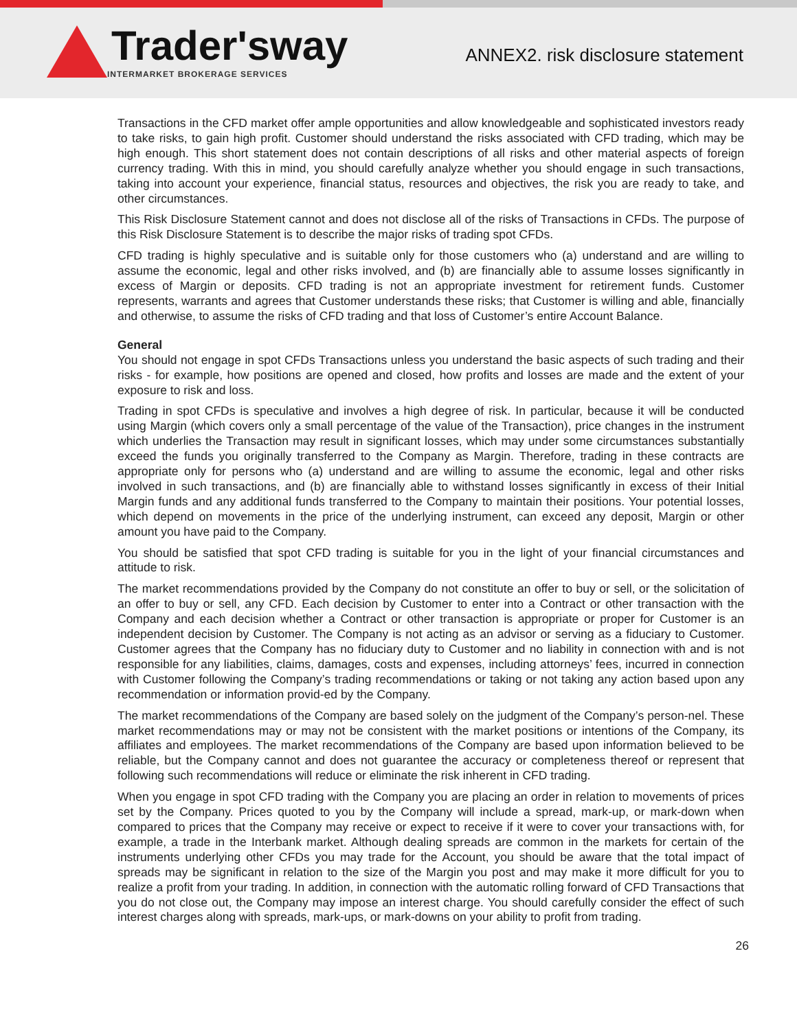Trader'sway
INTERMARKET BROKERAGE SERVICES
ANNEX2. risk disclosure statement
Transactions in the CFD market offer ample opportunities and allow knowledgeable and sophisticated investors ready to take risks, to gain high profit. Customer should understand the risks associated with CFD trading, which may be high enough. This short statement does not contain descriptions of all risks and other material aspects of foreign currency trading. With this in mind, you should carefully analyze whether you should engage in such transactions, taking into account your experience, financial status, resources and objectives, the risk you are ready to take, and other circumstances.
This Risk Disclosure Statement cannot and does not disclose all of the risks of Transactions in CFDs. The purpose of this Risk Disclosure Statement is to describe the major risks of trading spot CFDs.
CFD trading is highly speculative and is suitable only for those customers who (a) understand and are willing to assume the economic, legal and other risks involved, and (b) are financially able to assume losses significantly in excess of Margin or deposits. CFD trading is not an appropriate investment for retirement funds. Customer represents, warrants and agrees that Customer understands these risks; that Customer is willing and able, financially and otherwise, to assume the risks of CFD trading and that loss of Customer’s entire Account Balance.
General
You should not engage in spot CFDs Transactions unless you understand the basic aspects of such trading and their risks - for example, how positions are opened and closed, how profits and losses are made and the extent of your exposure to risk and loss.
Trading in spot CFDs is speculative and involves a high degree of risk. In particular, because it will be conducted using Margin (which covers only a small percentage of the value of the Transaction), price changes in the instrument which underlies the Transaction may result in significant losses, which may under some circumstances substantially exceed the funds you originally transferred to the Company as Margin. Therefore, trading in these contracts are appropriate only for persons who (a) understand and are willing to assume the economic, legal and other risks involved in such transactions, and (b) are financially able to withstand losses significantly in excess of their Initial Margin funds and any additional funds transferred to the Company to maintain their positions. Your potential losses, which depend on movements in the price of the underlying instrument, can exceed any deposit, Margin or other amount you have paid to the Company.
You should be satisfied that spot CFD trading is suitable for you in the light of your financial circumstances and attitude to risk.
The market recommendations provided by the Company do not constitute an offer to buy or sell, or the solicitation of an offer to buy or sell, any CFD. Each decision by Customer to enter into a Contract or other transaction with the Company and each decision whether a Contract or other transaction is appropriate or proper for Customer is an independent decision by Customer. The Company is not acting as an advisor or serving as a fiduciary to Customer. Customer agrees that the Company has no fiduciary duty to Customer and no liability in connection with and is not responsible for any liabilities, claims, damages, costs and expenses, including attorneys’ fees, incurred in connection with Customer following the Company’s trading recommendations or taking or not taking any action based upon any recommendation or information provid-ed by the Company.
The market recommendations of the Company are based solely on the judgment of the Company’s person-nel. These market recommendations may or may not be consistent with the market positions or intentions of the Company, its affiliates and employees. The market recommendations of the Company are based upon information believed to be reliable, but the Company cannot and does not guarantee the accuracy or completeness thereof or represent that following such recommendations will reduce or eliminate the risk inherent in CFD trading.
When you engage in spot CFD trading with the Company you are placing an order in relation to movements of prices set by the Company. Prices quoted to you by the Company will include a spread, mark-up, or mark-down when compared to prices that the Company may receive or expect to receive if it were to cover your transactions with, for example, a trade in the Interbank market. Although dealing spreads are common in the markets for certain of the instruments underlying other CFDs you may trade for the Account, you should be aware that the total impact of spreads may be significant in relation to the size of the Margin you post and may make it more difficult for you to realize a profit from your trading. In addition, in connection with the automatic rolling forward of CFD Transactions that you do not close out, the Company may impose an interest charge. You should carefully consider the effect of such interest charges along with spreads, mark-ups, or mark-downs on your ability to profit from trading.
26